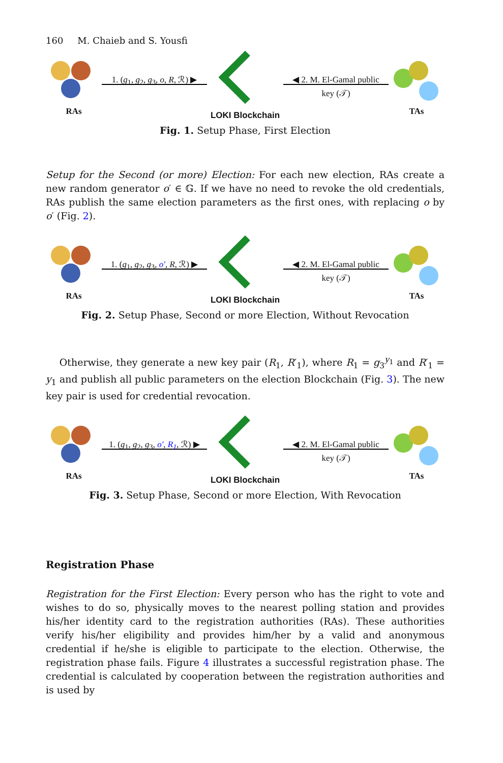160 M. Chaieb and S. Yousfi
RAs
1. (g<sub>1</sub>, g<sub>2</sub>, g<sub>3</sub>, o, R, ℛ) ▶
LOKI Blockchain
◀ 2. M. El-Gamal public key (𝒯)
TAs
Fig. 1. Setup Phase, First Election
Setup for the Second (or more) Election: For each new election, RAs create a new random generator o′ ∈ 𝔾. If we have no need to revoke the old credentials, RAs publish the same election parameters as the first ones, with replacing o by o′ (Fig. 2).
RAs
1. (g<sub>1</sub>, g<sub>2</sub>, g<sub>3</sub>, o′, R, ℛ) ▶
LOKI Blockchain
◀ 2. M. El-Gamal public key (𝒯)
TAs
Fig. 2. Setup Phase, Second or more Election, Without Revocation
Otherwise, they generate a new key pair (R<sub>1</sub>, R′<sub>1</sub>), where R<sub>1</sub> = g<sub>3</sub><sup>y<sub>1</sub></sup> and R′<sub>1</sub> = y<sub>1</sub> and publish all public parameters on the election Blockchain (Fig. 3). The new key pair is used for credential revocation.
RAs
1. (g<sub>1</sub>, g<sub>2</sub>, g<sub>3</sub>, o′, R<sub>1</sub>, ℛ) ▶
LOKI Blockchain
◀ 2. M. El-Gamal public key (𝒯)
TAs
Fig. 3. Setup Phase, Second or more Election, With Revocation
Registration Phase
Registration for the First Election: Every person who has the right to vote and wishes to do so, physically moves to the nearest polling station and provides his/her identity card to the registration authorities (RAs). These authorities verify his/her eligibility and provides him/her by a valid and anonymous credential if he/she is eligible to participate to the election. Otherwise, the registration phase fails. Figure 4 illustrates a successful registration phase. The credential is calculated by cooperation between the registration authorities and is used by